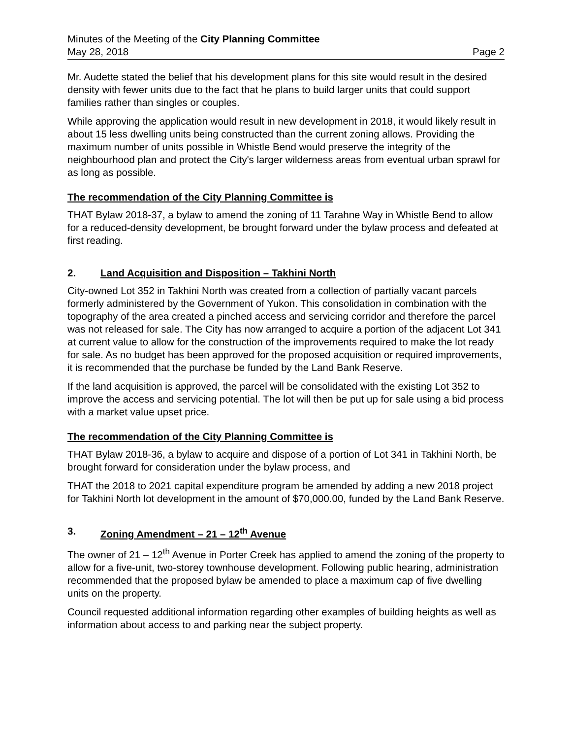Minutes of the Meeting of the City Planning Committee
May 28, 2018 Page 2
Mr. Audette stated the belief that his development plans for this site would result in the desired density with fewer units due to the fact that he plans to build larger units that could support families rather than singles or couples.
While approving the application would result in new development in 2018, it would likely result in about 15 less dwelling units being constructed than the current zoning allows. Providing the maximum number of units possible in Whistle Bend would preserve the integrity of the neighbourhood plan and protect the City's larger wilderness areas from eventual urban sprawl for as long as possible.
The recommendation of the City Planning Committee is
THAT Bylaw 2018-37, a bylaw to amend the zoning of 11 Tarahne Way in Whistle Bend to allow for a reduced-density development, be brought forward under the bylaw process and defeated at first reading.
2. Land Acquisition and Disposition – Takhini North
City-owned Lot 352 in Takhini North was created from a collection of partially vacant parcels formerly administered by the Government of Yukon. This consolidation in combination with the topography of the area created a pinched access and servicing corridor and therefore the parcel was not released for sale. The City has now arranged to acquire a portion of the adjacent Lot 341 at current value to allow for the construction of the improvements required to make the lot ready for sale. As no budget has been approved for the proposed acquisition or required improvements, it is recommended that the purchase be funded by the Land Bank Reserve.
If the land acquisition is approved, the parcel will be consolidated with the existing Lot 352 to improve the access and servicing potential. The lot will then be put up for sale using a bid process with a market value upset price.
The recommendation of the City Planning Committee is
THAT Bylaw 2018-36, a bylaw to acquire and dispose of a portion of Lot 341 in Takhini North, be brought forward for consideration under the bylaw process, and
THAT the 2018 to 2021 capital expenditure program be amended by adding a new 2018 project for Takhini North lot development in the amount of $70,000.00, funded by the Land Bank Reserve.
3. Zoning Amendment – 21 – 12<sup>th</sup> Avenue
The owner of 21 – 12<sup>th</sup> Avenue in Porter Creek has applied to amend the zoning of the property to allow for a five-unit, two-storey townhouse development. Following public hearing, administration recommended that the proposed bylaw be amended to place a maximum cap of five dwelling units on the property.
Council requested additional information regarding other examples of building heights as well as information about access to and parking near the subject property.